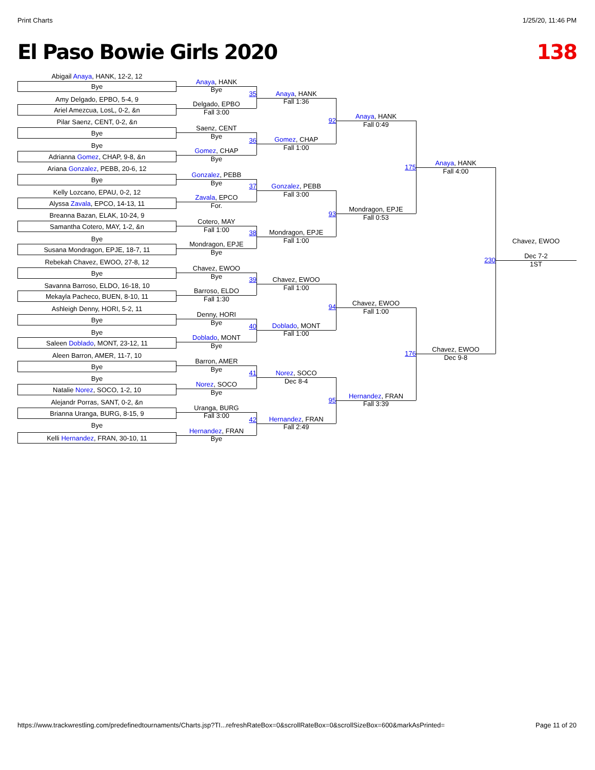Print Charts 1/25/20, 11:46 PM
El Paso Bowie Girls 2020 138
Abigail Anaya, HANK, 12-2, 12
Anaya, HANK
Bye
Bye
35
Anaya, HANK
Amy Delgado, EPBO, 5-4, 9
Fall 1:36
Delgado, EPBO
Ariel Amezcua, LosL, 0-2, &n
Fall 3:00
Anaya, HANK
92
Pilar Saenz, CENT, 0-2, &n
Fall 0:49
Saenz, CENT
Bye
Bye
36
Gomez, CHAP
Bye
Fall 1:00
Gomez, CHAP
Adrianna Gomez, CHAP, 9-8, &n
Bye
Anaya, HANK
175
Ariana Gonzalez, PEBB, 20-6, 12
Fall 4:00
Gonzalez, PEBB
Bye
Bye
37
Gonzalez, PEBB
Kelly Lozcano, EPAU, 0-2, 12
Fall 3:00
Zavala, EPCO
Alyssa Zavala, EPCO, 14-13, 11
For.
Mondragon, EPJE
93
Breanna Bazan, ELAK, 10-24, 9
Fall 0:53
Cotero, MAY
Samantha Cotero, MAY, 1-2, &n
Fall 1:00
38
Mondragon, EPJE
Bye
Chavez, EWOO
Fall 1:00
Mondragon, EPJE
Susana Mondragon, EPJE, 18-7, 11
Bye
Dec 7-2
230
Rebekah Chavez, EWOO, 27-8, 12
1ST
Chavez, EWOO
Bye
Bye
39
Chavez, EWOO
Savanna Barroso, ELDO, 16-18, 10
Fall 1:00
Barroso, ELDO
Mekayla Pacheco, BUEN, 8-10, 11
Fall 1:30
Chavez, EWOO
94
Ashleigh Denny, HORI, 5-2, 11
Fall 1:00
Denny, HORI
Bye
Bye
40
Doblado, MONT
Bye
Fall 1:00
Doblado, MONT
Saleen Doblado, MONT, 23-12, 11
Bye
Chavez, EWOO
176
Aleen Barron, AMER, 11-7, 10
Dec 9-8
Barron, AMER
Bye
Bye
41
Norez, SOCO
Bye
Dec 8-4
Norez, SOCO
Natalie Norez, SOCO, 1-2, 10
Bye
Hernandez, FRAN
95
Alejandr Porras, SANT, 0-2, &n
Fall 3:39
Uranga, BURG
Brianna Uranga, BURG, 8-15, 9
Fall 3:00
42
Hernandez, FRAN
Bye
Fall 2:49
Hernandez, FRAN
Kelli Hernandez, FRAN, 30-10, 11
Bye
https://www.trackwrestling.com/predefinedtournaments/Charts.jsp?TI...refreshRateBox=0&scrollRateBox=0&scrollSizeBox=600&markAsPrinted= Page 11 of 20